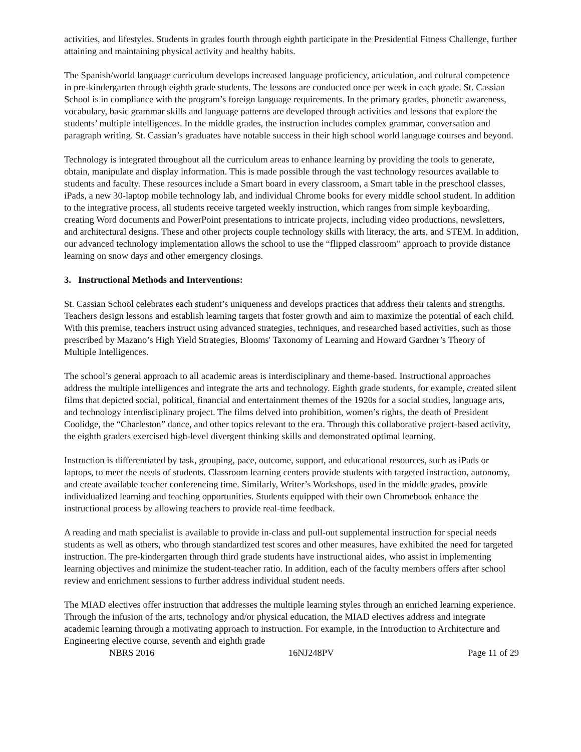activities, and lifestyles. Students in grades fourth through eighth participate in the Presidential Fitness Challenge, further attaining and maintaining physical activity and healthy habits.
The Spanish/world language curriculum develops increased language proficiency, articulation, and cultural competence in pre-kindergarten through eighth grade students. The lessons are conducted once per week in each grade. St. Cassian School is in compliance with the program’s foreign language requirements. In the primary grades, phonetic awareness, vocabulary, basic grammar skills and language patterns are developed through activities and lessons that explore the students’ multiple intelligences. In the middle grades, the instruction includes complex grammar, conversation and paragraph writing. St. Cassian’s graduates have notable success in their high school world language courses and beyond.
Technology is integrated throughout all the curriculum areas to enhance learning by providing the tools to generate, obtain, manipulate and display information. This is made possible through the vast technology resources available to students and faculty. These resources include a Smart board in every classroom, a Smart table in the preschool classes, iPads, a new 30-laptop mobile technology lab, and individual Chrome books for every middle school student. In addition to the integrative process, all students receive targeted weekly instruction, which ranges from simple keyboarding, creating Word documents and PowerPoint presentations to intricate projects, including video productions, newsletters, and architectural designs. These and other projects couple technology skills with literacy, the arts, and STEM. In addition, our advanced technology implementation allows the school to use the “flipped classroom” approach to provide distance learning on snow days and other emergency closings.
3. Instructional Methods and Interventions:
St. Cassian School celebrates each student’s uniqueness and develops practices that address their talents and strengths. Teachers design lessons and establish learning targets that foster growth and aim to maximize the potential of each child. With this premise, teachers instruct using advanced strategies, techniques, and researched based activities, such as those prescribed by Mazano’s High Yield Strategies, Blooms' Taxonomy of Learning and Howard Gardner’s Theory of Multiple Intelligences.
The school’s general approach to all academic areas is interdisciplinary and theme-based. Instructional approaches address the multiple intelligences and integrate the arts and technology. Eighth grade students, for example, created silent films that depicted social, political, financial and entertainment themes of the 1920s for a social studies, language arts, and technology interdisciplinary project. The films delved into prohibition, women’s rights, the death of President Coolidge, the “Charleston” dance, and other topics relevant to the era. Through this collaborative project-based activity, the eighth graders exercised high-level divergent thinking skills and demonstrated optimal learning.
Instruction is differentiated by task, grouping, pace, outcome, support, and educational resources, such as iPads or laptops, to meet the needs of students. Classroom learning centers provide students with targeted instruction, autonomy, and create available teacher conferencing time. Similarly, Writer’s Workshops, used in the middle grades, provide individualized learning and teaching opportunities. Students equipped with their own Chromebook enhance the instructional process by allowing teachers to provide real-time feedback.
A reading and math specialist is available to provide in-class and pull-out supplemental instruction for special needs students as well as others, who through standardized test scores and other measures, have exhibited the need for targeted instruction. The pre-kindergarten through third grade students have instructional aides, who assist in implementing learning objectives and minimize the student-teacher ratio. In addition, each of the faculty members offers after school review and enrichment sessions to further address individual student needs.
The MIAD electives offer instruction that addresses the multiple learning styles through an enriched learning experience. Through the infusion of the arts, technology and/or physical education, the MIAD electives address and integrate academic learning through a motivating approach to instruction. For example, in the Introduction to Architecture and Engineering elective course, seventh and eighth grade
NBRS 2016 16NJ248PV Page 11 of 29